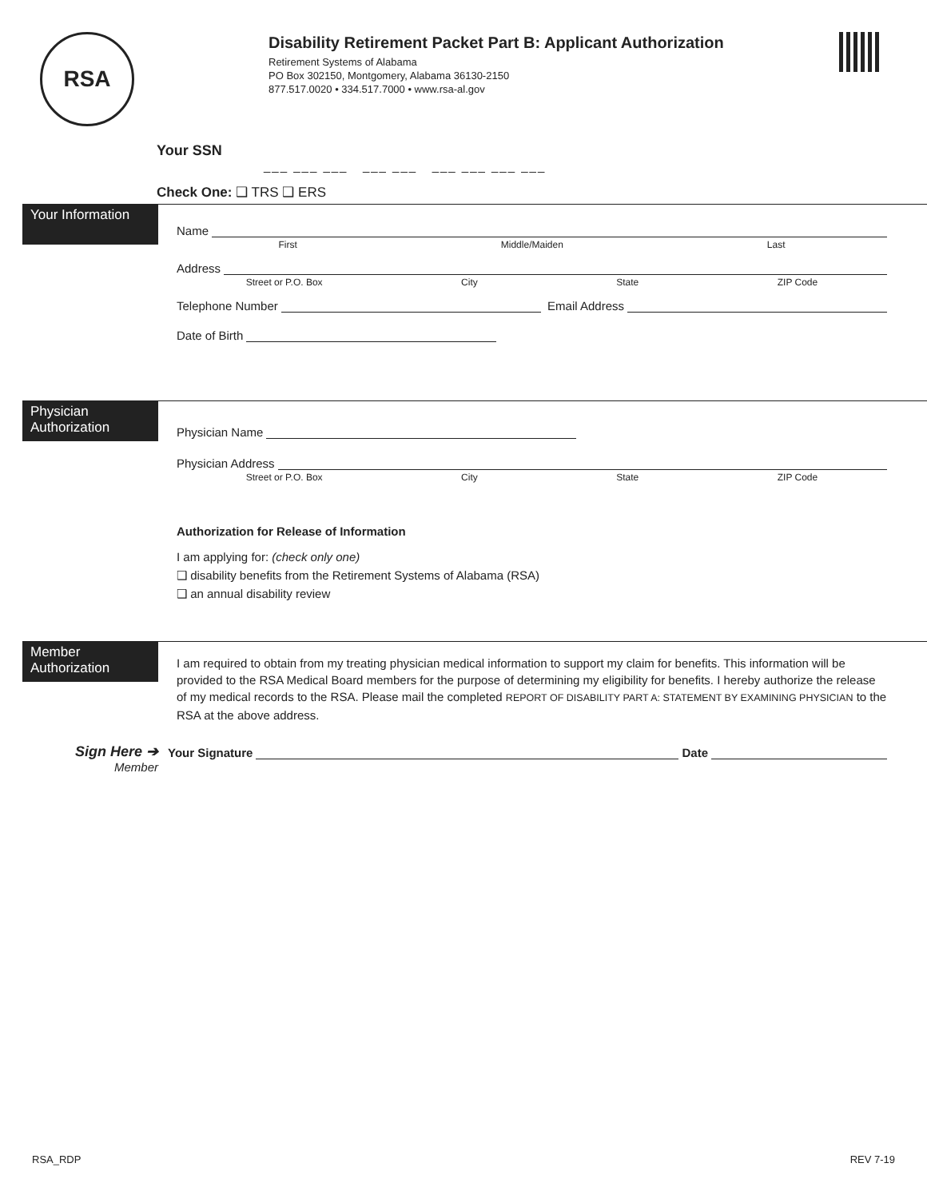RSA
Disability Retirement Packet Part B: Applicant Authorization
Retirement Systems of Alabama
PO Box 302150, Montgomery, Alabama 36130-2150
877.517.0020 • 334.517.7000 • www.rsa-al.gov
Your SSN
___ ___ ___ ___ ___ ___ ___ ___ ___
Check One: ❑ TRS ❑ ERS
Your Information
Name
First Middle/Maiden Last
Address
Street or P.O. Box City State ZIP Code
Telephone Number Email Address
Date of Birth
Physician Authorization
Physician Name
Physician Address
Street or P.O. Box City State ZIP Code
Authorization for Release of Information
I am applying for: (check only one)
❑ disability benefits from the Retirement Systems of Alabama (RSA)
❑ an annual disability review
Member Authorization
I am required to obtain from my treating physician medical information to support my claim for benefits. This information will be provided to the RSA Medical Board members for the purpose of determining my eligibility for benefits. I hereby authorize the release of my medical records to the RSA. Please mail the completed REPORT OF DISABILITY PART A: STATEMENT BY EXAMINING PHYSICIAN to the RSA at the above address.
Sign Here ➔
Member
Your Signature Date
RSA_RDP REV 7-19